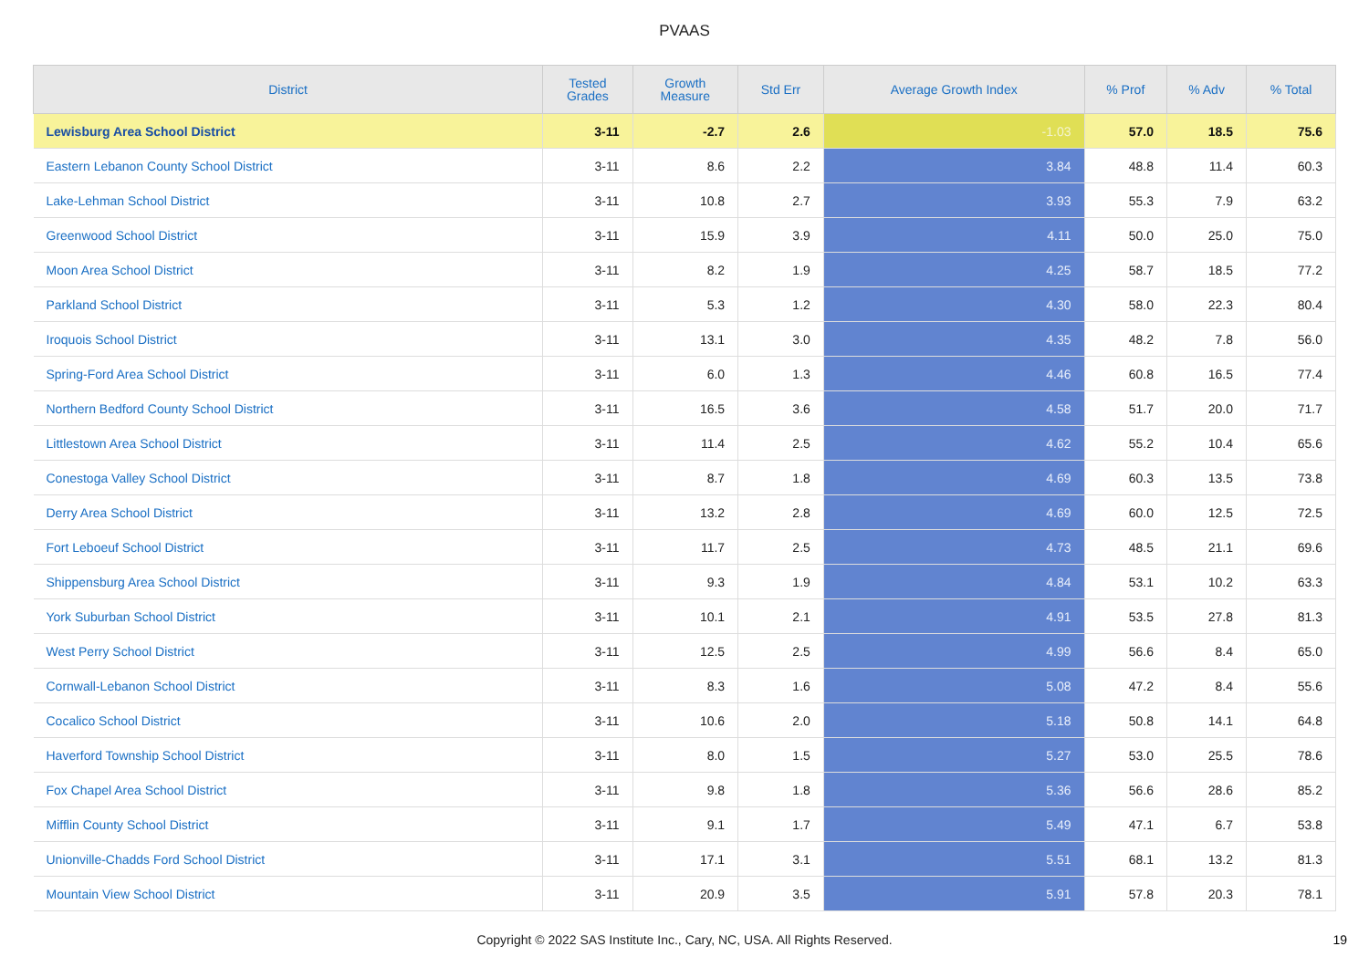PVAAS
| District | Tested Grades | Growth Measure | Std Err | Average Growth Index | % Prof | % Adv | % Total |
| --- | --- | --- | --- | --- | --- | --- | --- |
| Lewisburg Area School District | 3-11 | -2.7 | 2.6 | -1.03 | 57.0 | 18.5 | 75.6 |
| Eastern Lebanon County School District | 3-11 | 8.6 | 2.2 | 3.84 | 48.8 | 11.4 | 60.3 |
| Lake-Lehman School District | 3-11 | 10.8 | 2.7 | 3.93 | 55.3 | 7.9 | 63.2 |
| Greenwood School District | 3-11 | 15.9 | 3.9 | 4.11 | 50.0 | 25.0 | 75.0 |
| Moon Area School District | 3-11 | 8.2 | 1.9 | 4.25 | 58.7 | 18.5 | 77.2 |
| Parkland School District | 3-11 | 5.3 | 1.2 | 4.30 | 58.0 | 22.3 | 80.4 |
| Iroquois School District | 3-11 | 13.1 | 3.0 | 4.35 | 48.2 | 7.8 | 56.0 |
| Spring-Ford Area School District | 3-11 | 6.0 | 1.3 | 4.46 | 60.8 | 16.5 | 77.4 |
| Northern Bedford County School District | 3-11 | 16.5 | 3.6 | 4.58 | 51.7 | 20.0 | 71.7 |
| Littlestown Area School District | 3-11 | 11.4 | 2.5 | 4.62 | 55.2 | 10.4 | 65.6 |
| Conestoga Valley School District | 3-11 | 8.7 | 1.8 | 4.69 | 60.3 | 13.5 | 73.8 |
| Derry Area School District | 3-11 | 13.2 | 2.8 | 4.69 | 60.0 | 12.5 | 72.5 |
| Fort Leboeuf School District | 3-11 | 11.7 | 2.5 | 4.73 | 48.5 | 21.1 | 69.6 |
| Shippensburg Area School District | 3-11 | 9.3 | 1.9 | 4.84 | 53.1 | 10.2 | 63.3 |
| York Suburban School District | 3-11 | 10.1 | 2.1 | 4.91 | 53.5 | 27.8 | 81.3 |
| West Perry School District | 3-11 | 12.5 | 2.5 | 4.99 | 56.6 | 8.4 | 65.0 |
| Cornwall-Lebanon School District | 3-11 | 8.3 | 1.6 | 5.08 | 47.2 | 8.4 | 55.6 |
| Cocalico School District | 3-11 | 10.6 | 2.0 | 5.18 | 50.8 | 14.1 | 64.8 |
| Haverford Township School District | 3-11 | 8.0 | 1.5 | 5.27 | 53.0 | 25.5 | 78.6 |
| Fox Chapel Area School District | 3-11 | 9.8 | 1.8 | 5.36 | 56.6 | 28.6 | 85.2 |
| Mifflin County School District | 3-11 | 9.1 | 1.7 | 5.49 | 47.1 | 6.7 | 53.8 |
| Unionville-Chadds Ford School District | 3-11 | 17.1 | 3.1 | 5.51 | 68.1 | 13.2 | 81.3 |
| Mountain View School District | 3-11 | 20.9 | 3.5 | 5.91 | 57.8 | 20.3 | 78.1 |
Copyright © 2022 SAS Institute Inc., Cary, NC, USA. All Rights Reserved. 19